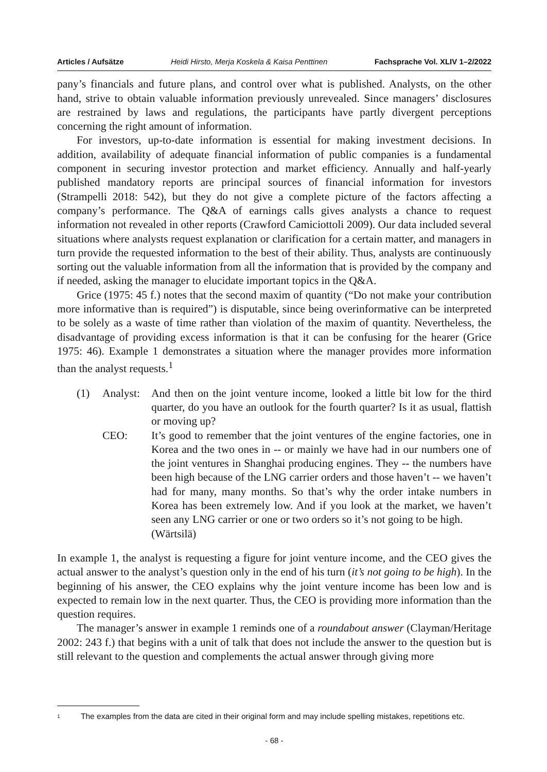Articles / Aufsätze Heidi Hirsto, Merja Koskela & Kaisa Penttinen Fachsprache Vol. XLIV 1–2/2022
pany’s financials and future plans, and control over what is published. Analysts, on the other hand, strive to obtain valuable information previously unrevealed. Since managers’ disclosures are restrained by laws and regulations, the participants have partly divergent perceptions concerning the right amount of information.
For investors, up-to-date information is essential for making investment decisions. In addition, availability of adequate financial information of public companies is a fundamental component in securing investor protection and market efficiency. Annually and half-yearly published mandatory reports are principal sources of financial information for investors (Strampelli 2018: 542), but they do not give a complete picture of the factors affecting a company’s performance. The Q&A of earnings calls gives analysts a chance to request information not revealed in other reports (Crawford Camiciottoli 2009). Our data included several situations where analysts request explanation or clarification for a certain matter, and managers in turn provide the requested information to the best of their ability. Thus, analysts are continuously sorting out the valuable information from all the information that is provided by the company and if needed, asking the manager to elucidate important topics in the Q&A.
Grice (1975: 45 f.) notes that the second maxim of quantity (“Do not make your contribution more informative than is required”) is disputable, since being overinformative can be interpreted to be solely as a waste of time rather than violation of the maxim of quantity. Nevertheless, the disadvantage of providing excess information is that it can be confusing for the hearer (Grice 1975: 46). Example 1 demonstrates a situation where the manager provides more information than the analyst requests.<sup>1</sup>
(1) Analyst:
And then on the joint venture income, looked a little bit low for the third quarter, do you have an outlook for the fourth quarter? Is it as usual, flattish or moving up?
CEO:
It’s good to remember that the joint ventures of the engine factories, one in Korea and the two ones in -- or mainly we have had in our numbers one of the joint ventures in Shanghai producing engines. They -- the numbers have been high because of the LNG carrier orders and those haven’t -- we haven’t had for many, many months. So that’s why the order intake numbers in Korea has been extremely low. And if you look at the market, we haven’t seen any LNG carrier or one or two orders so it’s not going to be high.
(Wärtsilä)
In example 1, the analyst is requesting a figure for joint venture income, and the CEO gives the actual answer to the analyst’s question only in the end of his turn (it’s not going to be high). In the beginning of his answer, the CEO explains why the joint venture income has been low and is expected to remain low in the next quarter. Thus, the CEO is providing more information than the question requires.
The manager’s answer in example 1 reminds one of a roundabout answer (Clayman/Heritage 2002: 243 f.) that begins with a unit of talk that does not include the answer to the question but is still relevant to the question and complements the actual answer through giving more
1
The examples from the data are cited in their original form and may include spelling mistakes, repetitions etc.
- 68 -